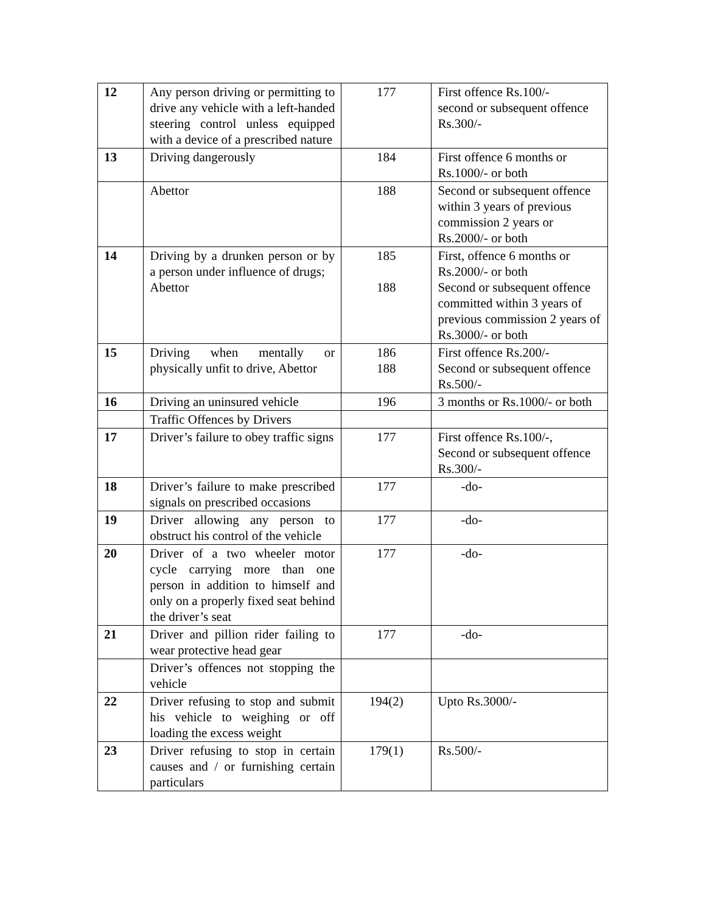| 12 | Any person driving or permitting to drive any vehicle with a left-handed steering control unless equipped with a device of a prescribed nature | 177 | First offence Rs.100/- second or subsequent offence Rs.300/- |
| 13 | Driving dangerously | 184 | First offence 6 months or Rs.1000/- or both |
| | Abettor | 188 | Second or subsequent offence within 3 years of previous commission 2 years or Rs.2000/- or both |
| 14 | Driving by a drunken person or by a person under influence of drugs; Abettor | 185 188 | First, offence 6 months or Rs.2000/- or both Second or subsequent offence committed within 3 years of previous commission 2 years of Rs.3000/- or both |
| 15 | Driving when mentally or physically unfit to drive, Abettor | 186 188 | First offence Rs.200/- Second or subsequent offence Rs.500/- |
| 16 | Driving an uninsured vehicle | 196 | 3 months or Rs.1000/- or both |
| | Traffic Offences by Drivers | | |
| 17 | Driver’s failure to obey traffic signs | 177 | First offence Rs.100/-, Second or subsequent offence Rs.300/- |
| 18 | Driver’s failure to make prescribed signals on prescribed occasions | 177 | -do- |
| 19 | Driver allowing any person to obstruct his control of the vehicle | 177 | -do- |
| 20 | Driver of a two wheeler motor cycle carrying more than one person in addition to himself and only on a properly fixed seat behind the driver’s seat | 177 | -do- |
| 21 | Driver and pillion rider failing to wear protective head gear | 177 | -do- |
| | Driver’s offences not stopping the vehicle | | |
| 22 | Driver refusing to stop and submit his vehicle to weighing or off loading the excess weight | 194(2) | Upto Rs.3000/- |
| 23 | Driver refusing to stop in certain causes and / or furnishing certain particulars | 179(1) | Rs.500/- |